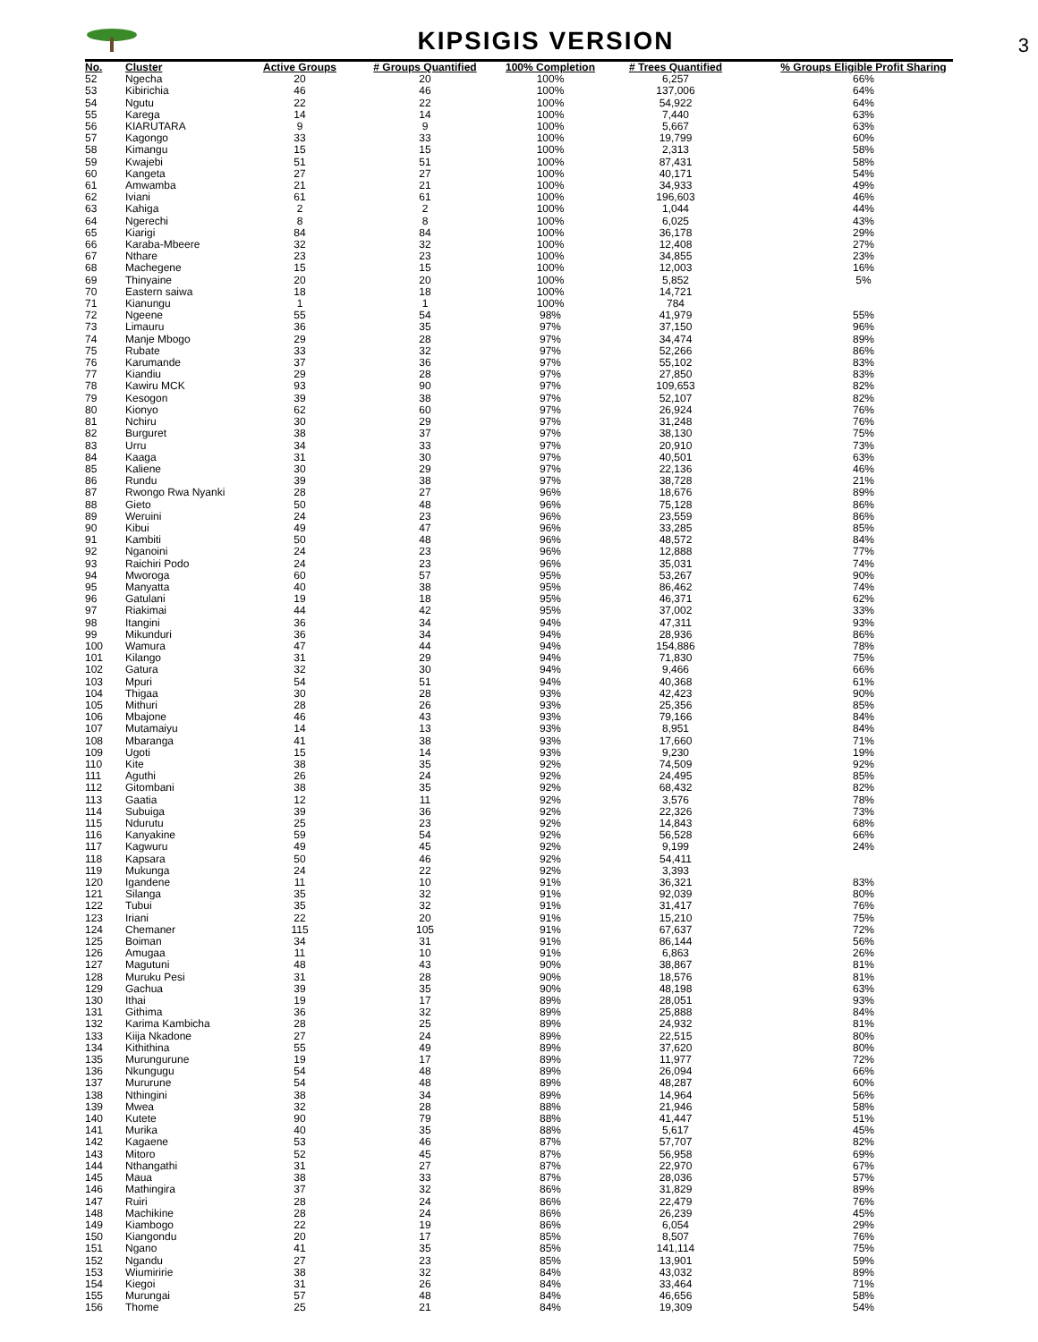KIPSIGIS VERSION
3
| No. | Cluster | Active Groups | # Groups Quantified | 100% Completion | # Trees Quantified | % Groups Eligible Profit Sharing |
| --- | --- | --- | --- | --- | --- | --- |
| 52 | Ngecha | 20 | 20 | 100% | 6,257 | 66% |
| 53 | Kibirichia | 46 | 46 | 100% | 137,006 | 64% |
| 54 | Ngutu | 22 | 22 | 100% | 54,922 | 64% |
| 55 | Karega | 14 | 14 | 100% | 7,440 | 63% |
| 56 | KIARUTARA | 9 | 9 | 100% | 5,667 | 63% |
| 57 | Kagongo | 33 | 33 | 100% | 19,799 | 60% |
| 58 | Kimangu | 15 | 15 | 100% | 2,313 | 58% |
| 59 | Kwajebi | 51 | 51 | 100% | 87,431 | 58% |
| 60 | Kangeta | 27 | 27 | 100% | 40,171 | 54% |
| 61 | Amwamba | 21 | 21 | 100% | 34,933 | 49% |
| 62 | Iviani | 61 | 61 | 100% | 196,603 | 46% |
| 63 | Kahiga | 2 | 2 | 100% | 1,044 | 44% |
| 64 | Ngerechi | 8 | 8 | 100% | 6,025 | 43% |
| 65 | Kiarigi | 84 | 84 | 100% | 36,178 | 29% |
| 66 | Karaba-Mbeere | 32 | 32 | 100% | 12,408 | 27% |
| 67 | Nthare | 23 | 23 | 100% | 34,855 | 23% |
| 68 | Machegene | 15 | 15 | 100% | 12,003 | 16% |
| 69 | Thinyaine | 20 | 20 | 100% | 5,852 | 5% |
| 70 | Eastern saiwa | 18 | 18 | 100% | 14,721 | |
| 71 | Kianungu | 1 | 1 | 100% | 784 | |
| 72 | Ngeene | 55 | 54 | 98% | 41,979 | 55% |
| 73 | Limauru | 36 | 35 | 97% | 37,150 | 96% |
| 74 | Manje Mbogo | 29 | 28 | 97% | 34,474 | 89% |
| 75 | Rubate | 33 | 32 | 97% | 52,266 | 86% |
| 76 | Karumande | 37 | 36 | 97% | 55,102 | 83% |
| 77 | Kiandiu | 29 | 28 | 97% | 27,850 | 83% |
| 78 | Kawiru MCK | 93 | 90 | 97% | 109,653 | 82% |
| 79 | Kesogon | 39 | 38 | 97% | 52,107 | 82% |
| 80 | Kionyo | 62 | 60 | 97% | 26,924 | 76% |
| 81 | Nchiru | 30 | 29 | 97% | 31,248 | 76% |
| 82 | Burguret | 38 | 37 | 97% | 38,130 | 75% |
| 83 | Urru | 34 | 33 | 97% | 20,910 | 73% |
| 84 | Kaaga | 31 | 30 | 97% | 40,501 | 63% |
| 85 | Kaliene | 30 | 29 | 97% | 22,136 | 46% |
| 86 | Rundu | 39 | 38 | 97% | 38,728 | 21% |
| 87 | Rwongo Rwa Nyanki | 28 | 27 | 96% | 18,676 | 89% |
| 88 | Gieto | 50 | 48 | 96% | 75,128 | 86% |
| 89 | Weruini | 24 | 23 | 96% | 23,559 | 86% |
| 90 | Kibui | 49 | 47 | 96% | 33,285 | 85% |
| 91 | Kambiti | 50 | 48 | 96% | 48,572 | 84% |
| 92 | Nganoini | 24 | 23 | 96% | 12,888 | 77% |
| 93 | Raichiri Podo | 24 | 23 | 96% | 35,031 | 74% |
| 94 | Mworoga | 60 | 57 | 95% | 53,267 | 90% |
| 95 | Manyatta | 40 | 38 | 95% | 86,462 | 74% |
| 96 | Gatulani | 19 | 18 | 95% | 46,371 | 62% |
| 97 | Riakimai | 44 | 42 | 95% | 37,002 | 33% |
| 98 | Itangini | 36 | 34 | 94% | 47,311 | 93% |
| 99 | Mikunduri | 36 | 34 | 94% | 28,936 | 86% |
| 100 | Wamura | 47 | 44 | 94% | 154,886 | 78% |
| 101 | Kilango | 31 | 29 | 94% | 71,830 | 75% |
| 102 | Gatura | 32 | 30 | 94% | 9,466 | 66% |
| 103 | Mpuri | 54 | 51 | 94% | 40,368 | 61% |
| 104 | Thigaa | 30 | 28 | 93% | 42,423 | 90% |
| 105 | Mithuri | 28 | 26 | 93% | 25,356 | 85% |
| 106 | Mbajone | 46 | 43 | 93% | 79,166 | 84% |
| 107 | Mutamaiyu | 14 | 13 | 93% | 8,951 | 84% |
| 108 | Mbaranga | 41 | 38 | 93% | 17,660 | 71% |
| 109 | Ugoti | 15 | 14 | 93% | 9,230 | 19% |
| 110 | Kite | 38 | 35 | 92% | 74,509 | 92% |
| 111 | Aguthi | 26 | 24 | 92% | 24,495 | 85% |
| 112 | Gitombani | 38 | 35 | 92% | 68,432 | 82% |
| 113 | Gaatia | 12 | 11 | 92% | 3,576 | 78% |
| 114 | Subuiga | 39 | 36 | 92% | 22,326 | 73% |
| 115 | Ndurutu | 25 | 23 | 92% | 14,843 | 68% |
| 116 | Kanyakine | 59 | 54 | 92% | 56,528 | 66% |
| 117 | Kagwuru | 49 | 45 | 92% | 9,199 | 24% |
| 118 | Kapsara | 50 | 46 | 92% | 54,411 | |
| 119 | Mukunga | 24 | 22 | 92% | 3,393 | |
| 120 | Igandene | 11 | 10 | 91% | 36,321 | 83% |
| 121 | Silanga | 35 | 32 | 91% | 92,039 | 80% |
| 122 | Tubui | 35 | 32 | 91% | 31,417 | 76% |
| 123 | Iriani | 22 | 20 | 91% | 15,210 | 75% |
| 124 | Chemaner | 115 | 105 | 91% | 67,637 | 72% |
| 125 | Boiman | 34 | 31 | 91% | 86,144 | 56% |
| 126 | Amugaa | 11 | 10 | 91% | 6,863 | 26% |
| 127 | Magutuni | 48 | 43 | 90% | 38,867 | 81% |
| 128 | Muruku Pesi | 31 | 28 | 90% | 18,576 | 81% |
| 129 | Gachua | 39 | 35 | 90% | 48,198 | 63% |
| 130 | Ithai | 19 | 17 | 89% | 28,051 | 93% |
| 131 | Githima | 36 | 32 | 89% | 25,888 | 84% |
| 132 | Karima Kambicha | 28 | 25 | 89% | 24,932 | 81% |
| 133 | Kiija Nkadone | 27 | 24 | 89% | 22,515 | 80% |
| 134 | Kithithina | 55 | 49 | 89% | 37,620 | 80% |
| 135 | Murungurune | 19 | 17 | 89% | 11,977 | 72% |
| 136 | Nkungugu | 54 | 48 | 89% | 26,094 | 66% |
| 137 | Mururune | 54 | 48 | 89% | 48,287 | 60% |
| 138 | Nthingini | 38 | 34 | 89% | 14,964 | 56% |
| 139 | Mwea | 32 | 28 | 88% | 21,946 | 58% |
| 140 | Kutete | 90 | 79 | 88% | 41,447 | 51% |
| 141 | Murika | 40 | 35 | 88% | 5,617 | 45% |
| 142 | Kagaene | 53 | 46 | 87% | 57,707 | 82% |
| 143 | Mitoro | 52 | 45 | 87% | 56,958 | 69% |
| 144 | Nthangathi | 31 | 27 | 87% | 22,970 | 67% |
| 145 | Maua | 38 | 33 | 87% | 28,036 | 57% |
| 146 | Mathingira | 37 | 32 | 86% | 31,829 | 89% |
| 147 | Ruiri | 28 | 24 | 86% | 22,479 | 76% |
| 148 | Machikine | 28 | 24 | 86% | 26,239 | 45% |
| 149 | Kiambogo | 22 | 19 | 86% | 6,054 | 29% |
| 150 | Kiangondu | 20 | 17 | 85% | 8,507 | 76% |
| 151 | Ngano | 41 | 35 | 85% | 141,114 | 75% |
| 152 | Ngandu | 27 | 23 | 85% | 13,901 | 59% |
| 153 | Wiumiririe | 38 | 32 | 84% | 43,032 | 89% |
| 154 | Kiegoi | 31 | 26 | 84% | 33,464 | 71% |
| 155 | Murungai | 57 | 48 | 84% | 46,656 | 58% |
| 156 | Thome | 25 | 21 | 84% | 19,309 | 54% |